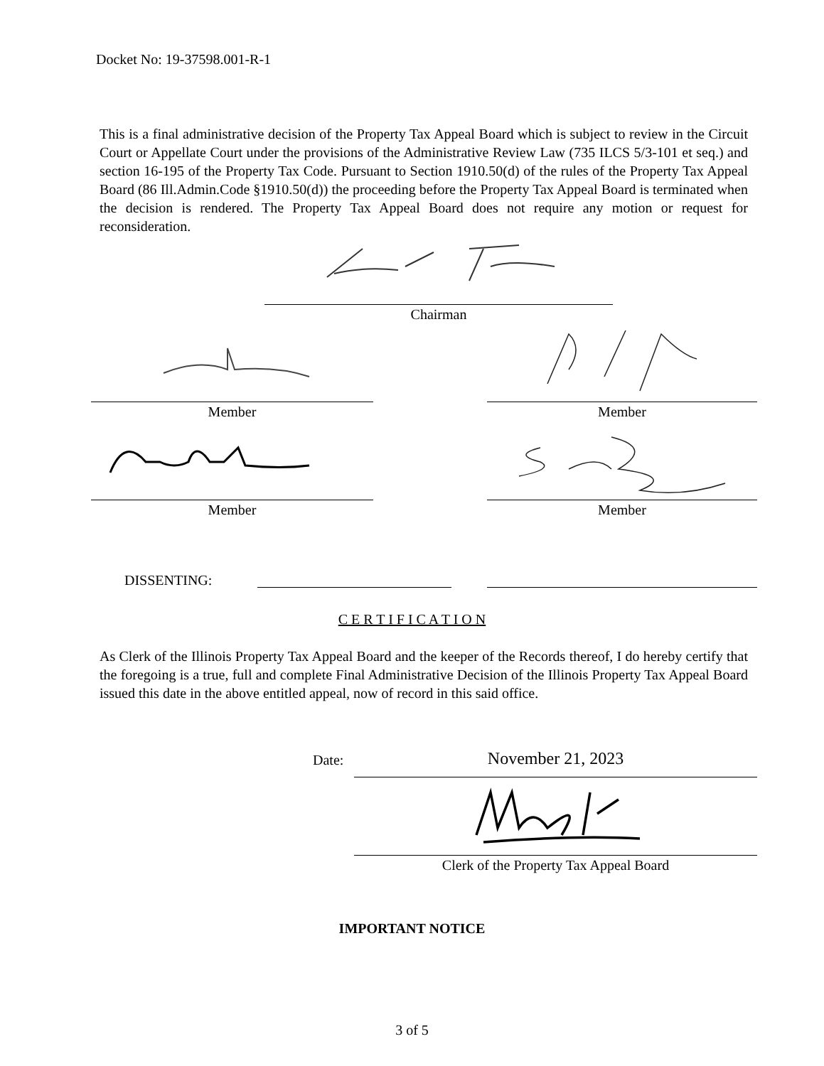Docket No: 19-37598.001-R-1
This is a final administrative decision of the Property Tax Appeal Board which is subject to review in the Circuit Court or Appellate Court under the provisions of the Administrative Review Law (735 ILCS 5/3-101 et seq.) and section 16-195 of the Property Tax Code. Pursuant to Section 1910.50(d) of the rules of the Property Tax Appeal Board (86 Ill.Admin.Code §1910.50(d)) the proceeding before the Property Tax Appeal Board is terminated when the decision is rendered. The Property Tax Appeal Board does not require any motion or request for reconsideration.
Chairman
Member Member
Member Member
DISSENTING:
C E R T I F I C A T I O N
As Clerk of the Illinois Property Tax Appeal Board and the keeper of the Records thereof, I do hereby certify that the foregoing is a true, full and complete Final Administrative Decision of the Illinois Property Tax Appeal Board issued this date in the above entitled appeal, now of record in this said office.
Date: November 21, 2023
Clerk of the Property Tax Appeal Board
IMPORTANT NOTICE
3 of 5